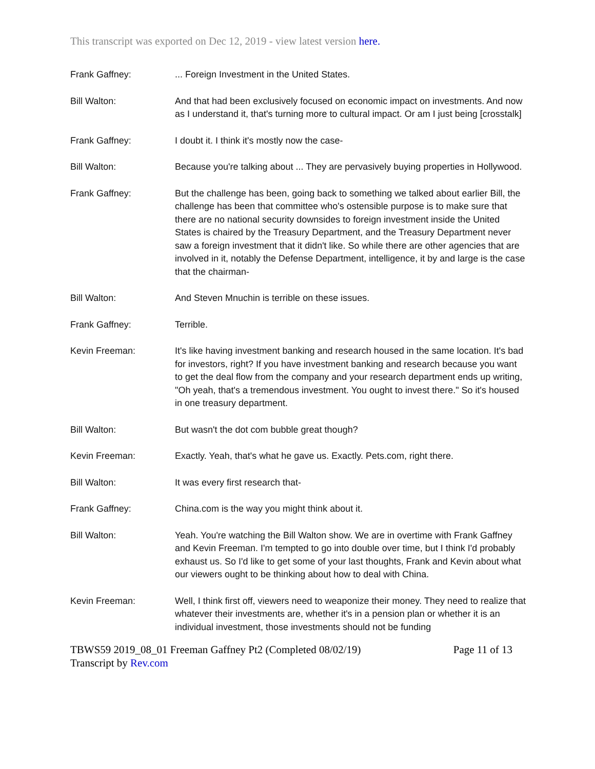This transcript was exported on Dec 12, 2019 - view latest version here.
Frank Gaffney: ... Foreign Investment in the United States.
Bill Walton: And that had been exclusively focused on economic impact on investments. And now as I understand it, that's turning more to cultural impact. Or am I just being [crosstalk]
Frank Gaffney: I doubt it. I think it's mostly now the case-
Bill Walton: Because you're talking about ... They are pervasively buying properties in Hollywood.
Frank Gaffney: But the challenge has been, going back to something we talked about earlier Bill, the challenge has been that committee who's ostensible purpose is to make sure that there are no national security downsides to foreign investment inside the United States is chaired by the Treasury Department, and the Treasury Department never saw a foreign investment that it didn't like. So while there are other agencies that are involved in it, notably the Defense Department, intelligence, it by and large is the case that the chairman-
Bill Walton: And Steven Mnuchin is terrible on these issues.
Frank Gaffney: Terrible.
Kevin Freeman: It's like having investment banking and research housed in the same location. It's bad for investors, right? If you have investment banking and research because you want to get the deal flow from the company and your research department ends up writing, "Oh yeah, that's a tremendous investment. You ought to invest there." So it's housed in one treasury department.
Bill Walton: But wasn't the dot com bubble great though?
Kevin Freeman: Exactly. Yeah, that's what he gave us. Exactly. Pets.com, right there.
Bill Walton: It was every first research that-
Frank Gaffney: China.com is the way you might think about it.
Bill Walton: Yeah. You're watching the Bill Walton show. We are in overtime with Frank Gaffney and Kevin Freeman. I'm tempted to go into double over time, but I think I'd probably exhaust us. So I'd like to get some of your last thoughts, Frank and Kevin about what our viewers ought to be thinking about how to deal with China.
Kevin Freeman: Well, I think first off, viewers need to weaponize their money. They need to realize that whatever their investments are, whether it's in a pension plan or whether it is an individual investment, those investments should not be funding
TBWS59 2019_08_01 Freeman Gaffney Pt2 (Completed 08/02/19) Page 11 of 13
Transcript by Rev.com